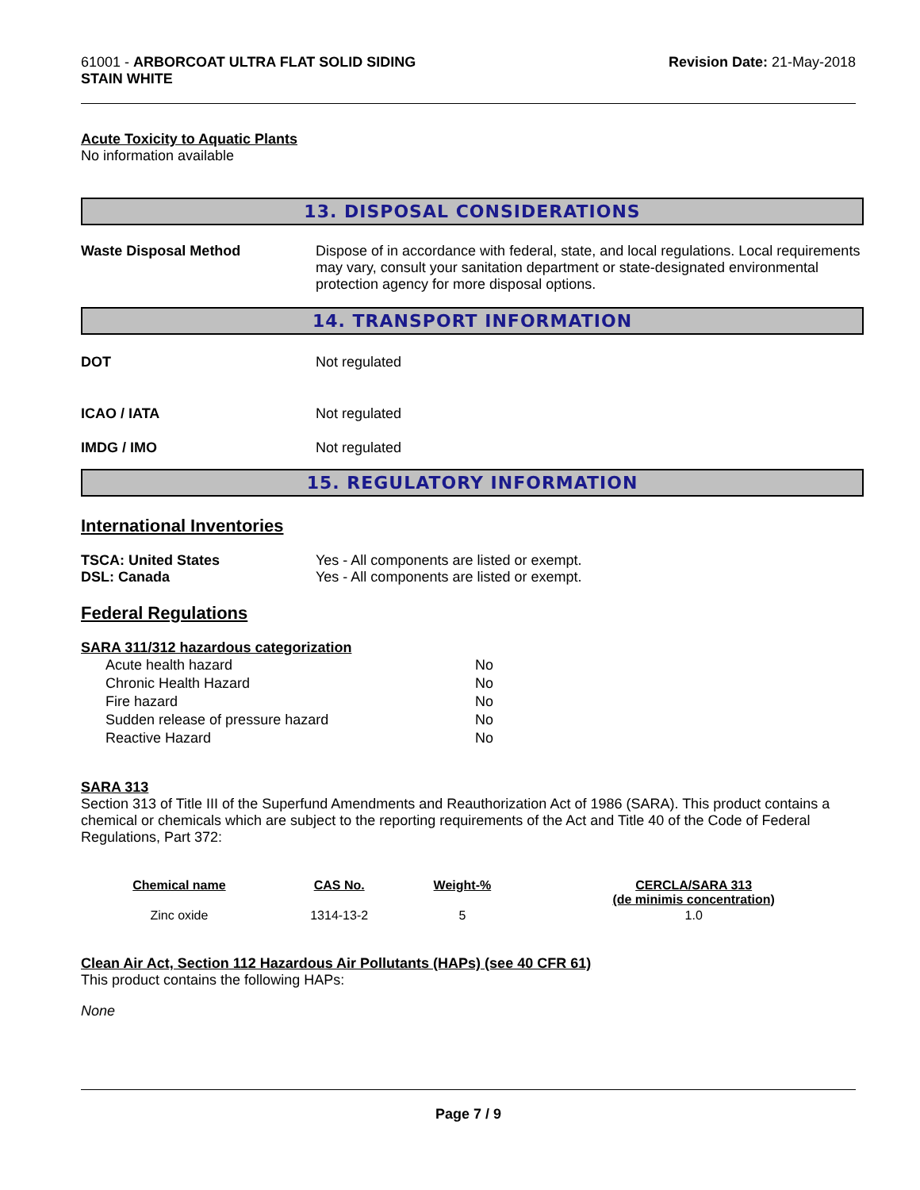61001 - ARBORCOAT ULTRA FLAT SOLID SIDING
STAIN WHITE
Revision Date: 21-May-2018
Acute Toxicity to Aquatic Plants
No information available
13. DISPOSAL CONSIDERATIONS
Waste Disposal Method Dispose of in accordance with federal, state, and local regulations. Local requirements may vary, consult your sanitation department or state-designated environmental protection agency for more disposal options.
14. TRANSPORT INFORMATION
DOT Not regulated
ICAO / IATA Not regulated
IMDG / IMO Not regulated
15. REGULATORY INFORMATION
International Inventories
TSCA: United States Yes - All components are listed or exempt.
DSL: Canada Yes - All components are listed or exempt.
Federal Regulations
SARA 311/312 hazardous categorization
| Acute health hazard | No |
| Chronic Health Hazard | No |
| Fire hazard | No |
| Sudden release of pressure hazard | No |
| Reactive Hazard | No |
SARA 313
Section 313 of Title III of the Superfund Amendments and Reauthorization Act of 1986 (SARA). This product contains a chemical or chemicals which are subject to the reporting requirements of the Act and Title 40 of the Code of Federal Regulations, Part 372:
| Chemical name | CAS No. | Weight-% | CERCLA/SARA 313 (de minimis concentration) |
| --- | --- | --- | --- |
| Zinc oxide | 1314-13-2 | 5 | 1.0 |
Clean Air Act, Section 112 Hazardous Air Pollutants (HAPs) (see 40 CFR 61)
This product contains the following HAPs:
None
Page 7 / 9